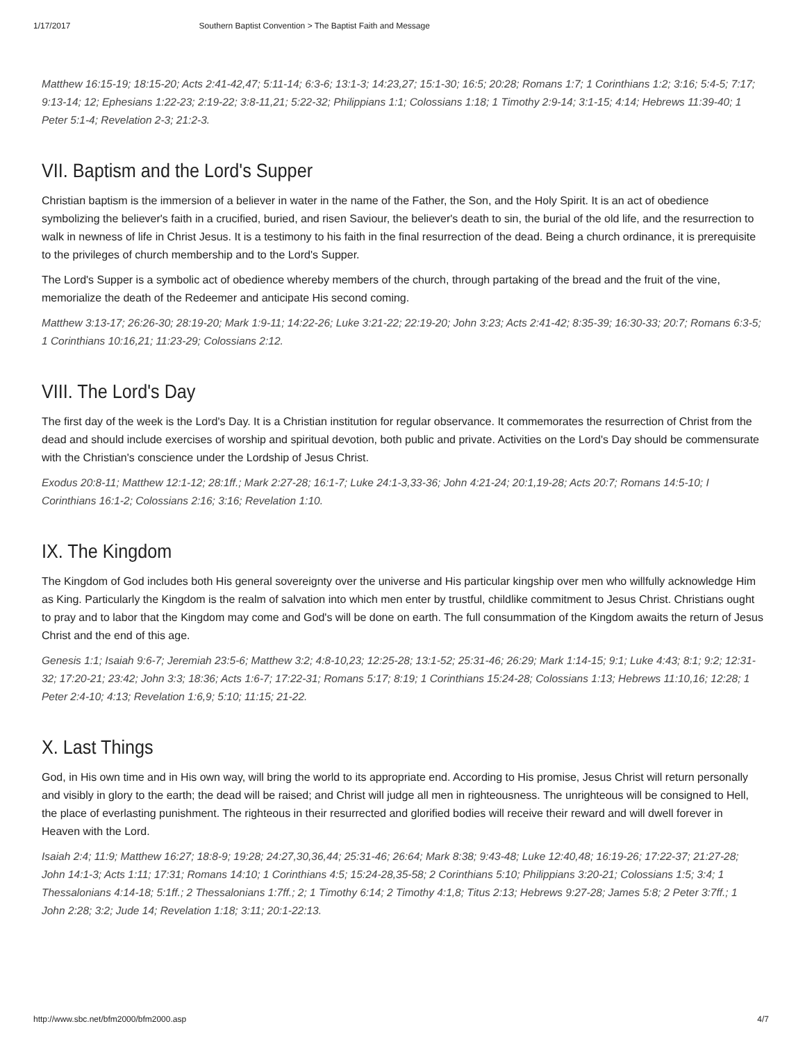1/17/2017 Southern Baptist Convention > The Baptist Faith and Message
Matthew 16:15-19; 18:15-20; Acts 2:41-42,47; 5:11-14; 6:3-6; 13:1-3; 14:23,27; 15:1-30; 16:5; 20:28; Romans 1:7; 1 Corinthians 1:2; 3:16; 5:4-5; 7:17; 9:13-14; 12; Ephesians 1:22-23; 2:19-22; 3:8-11,21; 5:22-32; Philippians 1:1; Colossians 1:18; 1 Timothy 2:9-14; 3:1-15; 4:14; Hebrews 11:39-40; 1 Peter 5:1-4; Revelation 2-3; 21:2-3.
VII. Baptism and the Lord's Supper
Christian baptism is the immersion of a believer in water in the name of the Father, the Son, and the Holy Spirit. It is an act of obedience symbolizing the believer's faith in a crucified, buried, and risen Saviour, the believer's death to sin, the burial of the old life, and the resurrection to walk in newness of life in Christ Jesus. It is a testimony to his faith in the final resurrection of the dead. Being a church ordinance, it is prerequisite to the privileges of church membership and to the Lord's Supper.
The Lord's Supper is a symbolic act of obedience whereby members of the church, through partaking of the bread and the fruit of the vine, memorialize the death of the Redeemer and anticipate His second coming.
Matthew 3:13-17; 26:26-30; 28:19-20; Mark 1:9-11; 14:22-26; Luke 3:21-22; 22:19-20; John 3:23; Acts 2:41-42; 8:35-39; 16:30-33; 20:7; Romans 6:3-5; 1 Corinthians 10:16,21; 11:23-29; Colossians 2:12.
VIII. The Lord's Day
The first day of the week is the Lord's Day. It is a Christian institution for regular observance. It commemorates the resurrection of Christ from the dead and should include exercises of worship and spiritual devotion, both public and private. Activities on the Lord's Day should be commensurate with the Christian's conscience under the Lordship of Jesus Christ.
Exodus 20:8-11; Matthew 12:1-12; 28:1ff.; Mark 2:27-28; 16:1-7; Luke 24:1-3,33-36; John 4:21-24; 20:1,19-28; Acts 20:7; Romans 14:5-10; I Corinthians 16:1-2; Colossians 2:16; 3:16; Revelation 1:10.
IX. The Kingdom
The Kingdom of God includes both His general sovereignty over the universe and His particular kingship over men who willfully acknowledge Him as King. Particularly the Kingdom is the realm of salvation into which men enter by trustful, childlike commitment to Jesus Christ. Christians ought to pray and to labor that the Kingdom may come and God's will be done on earth. The full consummation of the Kingdom awaits the return of Jesus Christ and the end of this age.
Genesis 1:1; Isaiah 9:6-7; Jeremiah 23:5-6; Matthew 3:2; 4:8-10,23; 12:25-28; 13:1-52; 25:31-46; 26:29; Mark 1:14-15; 9:1; Luke 4:43; 8:1; 9:2; 12:31-32; 17:20-21; 23:42; John 3:3; 18:36; Acts 1:6-7; 17:22-31; Romans 5:17; 8:19; 1 Corinthians 15:24-28; Colossians 1:13; Hebrews 11:10,16; 12:28; 1 Peter 2:4-10; 4:13; Revelation 1:6,9; 5:10; 11:15; 21-22.
X. Last Things
God, in His own time and in His own way, will bring the world to its appropriate end. According to His promise, Jesus Christ will return personally and visibly in glory to the earth; the dead will be raised; and Christ will judge all men in righteousness. The unrighteous will be consigned to Hell, the place of everlasting punishment. The righteous in their resurrected and glorified bodies will receive their reward and will dwell forever in Heaven with the Lord.
Isaiah 2:4; 11:9; Matthew 16:27; 18:8-9; 19:28; 24:27,30,36,44; 25:31-46; 26:64; Mark 8:38; 9:43-48; Luke 12:40,48; 16:19-26; 17:22-37; 21:27-28; John 14:1-3; Acts 1:11; 17:31; Romans 14:10; 1 Corinthians 4:5; 15:24-28,35-58; 2 Corinthians 5:10; Philippians 3:20-21; Colossians 1:5; 3:4; 1 Thessalonians 4:14-18; 5:1ff.; 2 Thessalonians 1:7ff.; 2; 1 Timothy 6:14; 2 Timothy 4:1,8; Titus 2:13; Hebrews 9:27-28; James 5:8; 2 Peter 3:7ff.; 1 John 2:28; 3:2; Jude 14; Revelation 1:18; 3:11; 20:1-22:13.
http://www.sbc.net/bfm2000/bfm2000.asp 4/7